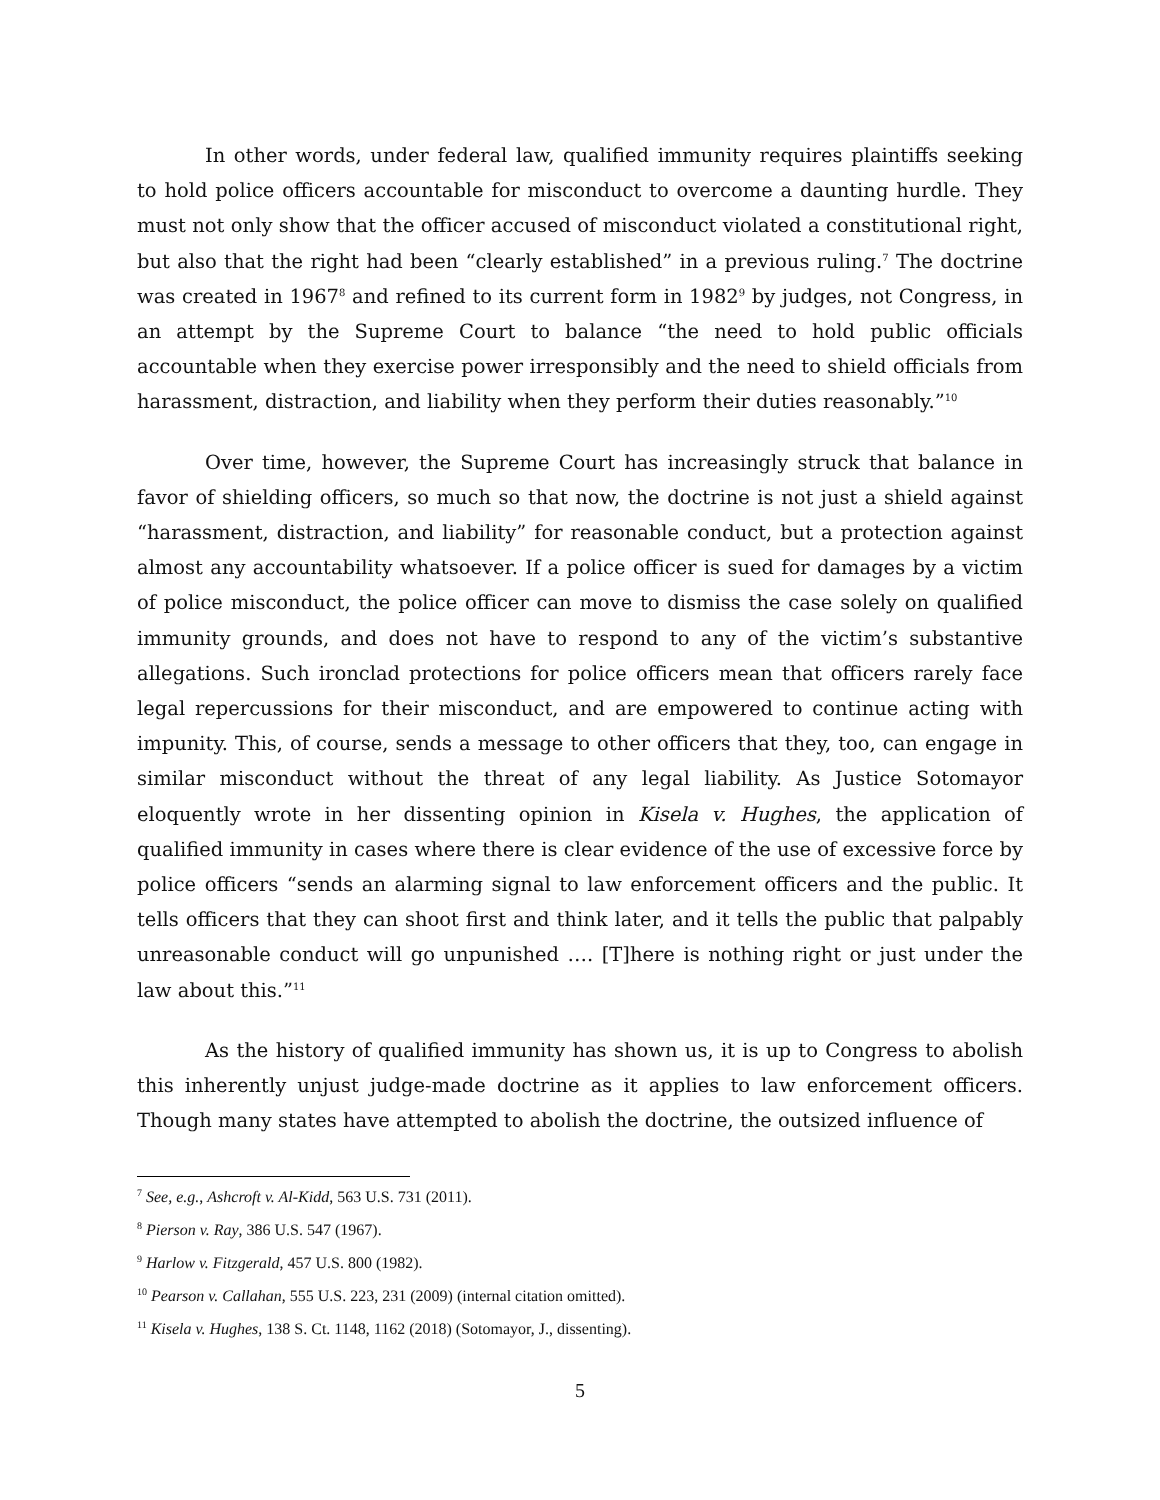In other words, under federal law, qualified immunity requires plaintiffs seeking to hold police officers accountable for misconduct to overcome a daunting hurdle. They must not only show that the officer accused of misconduct violated a constitutional right, but also that the right had been “clearly established” in a previous ruling.<sup>7</sup> The doctrine was created in 1967<sup>8</sup> and refined to its current form in 1982<sup>9</sup> by judges, not Congress, in an attempt by the Supreme Court to balance “the need to hold public officials accountable when they exercise power irresponsibly and the need to shield officials from harassment, distraction, and liability when they perform their duties reasonably.”<sup>10</sup>
Over time, however, the Supreme Court has increasingly struck that balance in favor of shielding officers, so much so that now, the doctrine is not just a shield against “harassment, distraction, and liability” for reasonable conduct, but a protection against almost any accountability whatsoever. If a police officer is sued for damages by a victim of police misconduct, the police officer can move to dismiss the case solely on qualified immunity grounds, and does not have to respond to any of the victim’s substantive allegations. Such ironclad protections for police officers mean that officers rarely face legal repercussions for their misconduct, and are empowered to continue acting with impunity. This, of course, sends a message to other officers that they, too, can engage in similar misconduct without the threat of any legal liability. As Justice Sotomayor eloquently wrote in her dissenting opinion in Kisela v. Hughes, the application of qualified immunity in cases where there is clear evidence of the use of excessive force by police officers “sends an alarming signal to law enforcement officers and the public. It tells officers that they can shoot first and think later, and it tells the public that palpably unreasonable conduct will go unpunished …. [T]here is nothing right or just under the law about this.”<sup>11</sup>
As the history of qualified immunity has shown us, it is up to Congress to abolish this inherently unjust judge-made doctrine as it applies to law enforcement officers. Though many states have attempted to abolish the doctrine, the outsized influence of
<sup>7</sup> See, e.g., Ashcroft v. Al-Kidd, 563 U.S. 731 (2011).
<sup>8</sup> Pierson v. Ray, 386 U.S. 547 (1967).
<sup>9</sup> Harlow v. Fitzgerald, 457 U.S. 800 (1982).
<sup>10</sup> Pearson v. Callahan, 555 U.S. 223, 231 (2009) (internal citation omitted).
<sup>11</sup> Kisela v. Hughes, 138 S. Ct. 1148, 1162 (2018) (Sotomayor, J., dissenting).
5